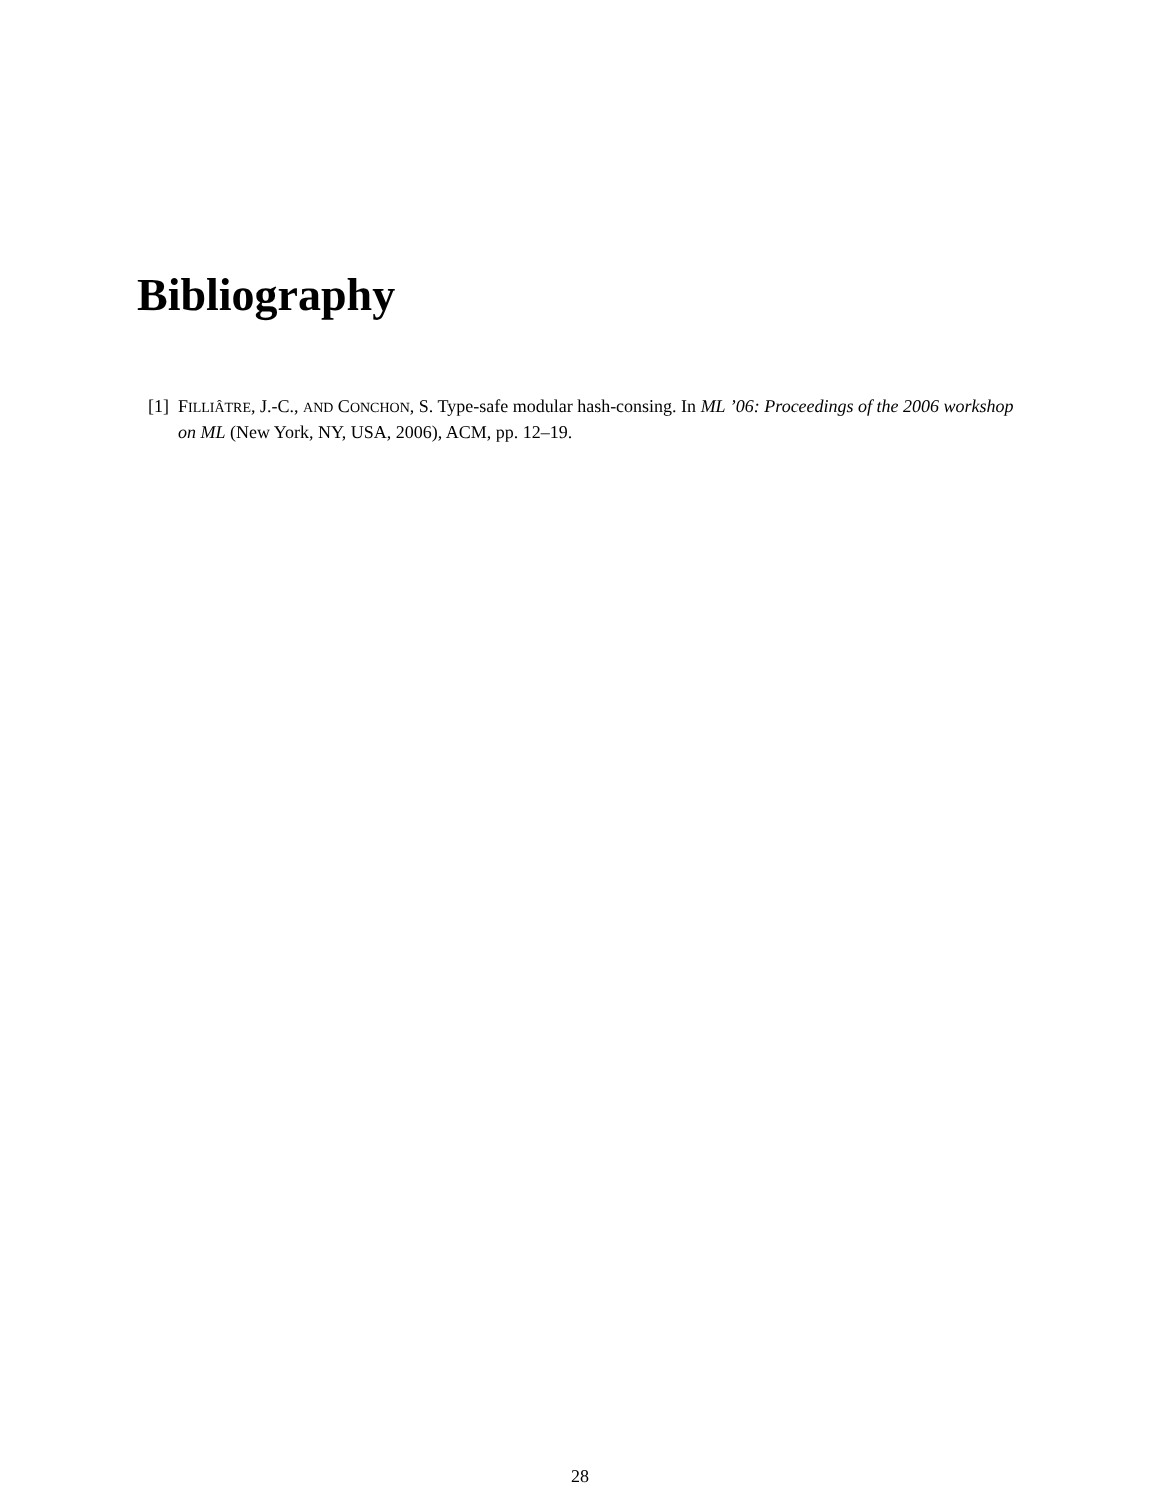Bibliography
[1] FILLIÂTRE, J.-C., AND CONCHON, S. Type-safe modular hash-consing. In ML ’06: Proceedings of the 2006 workshop on ML (New York, NY, USA, 2006), ACM, pp. 12–19.
28